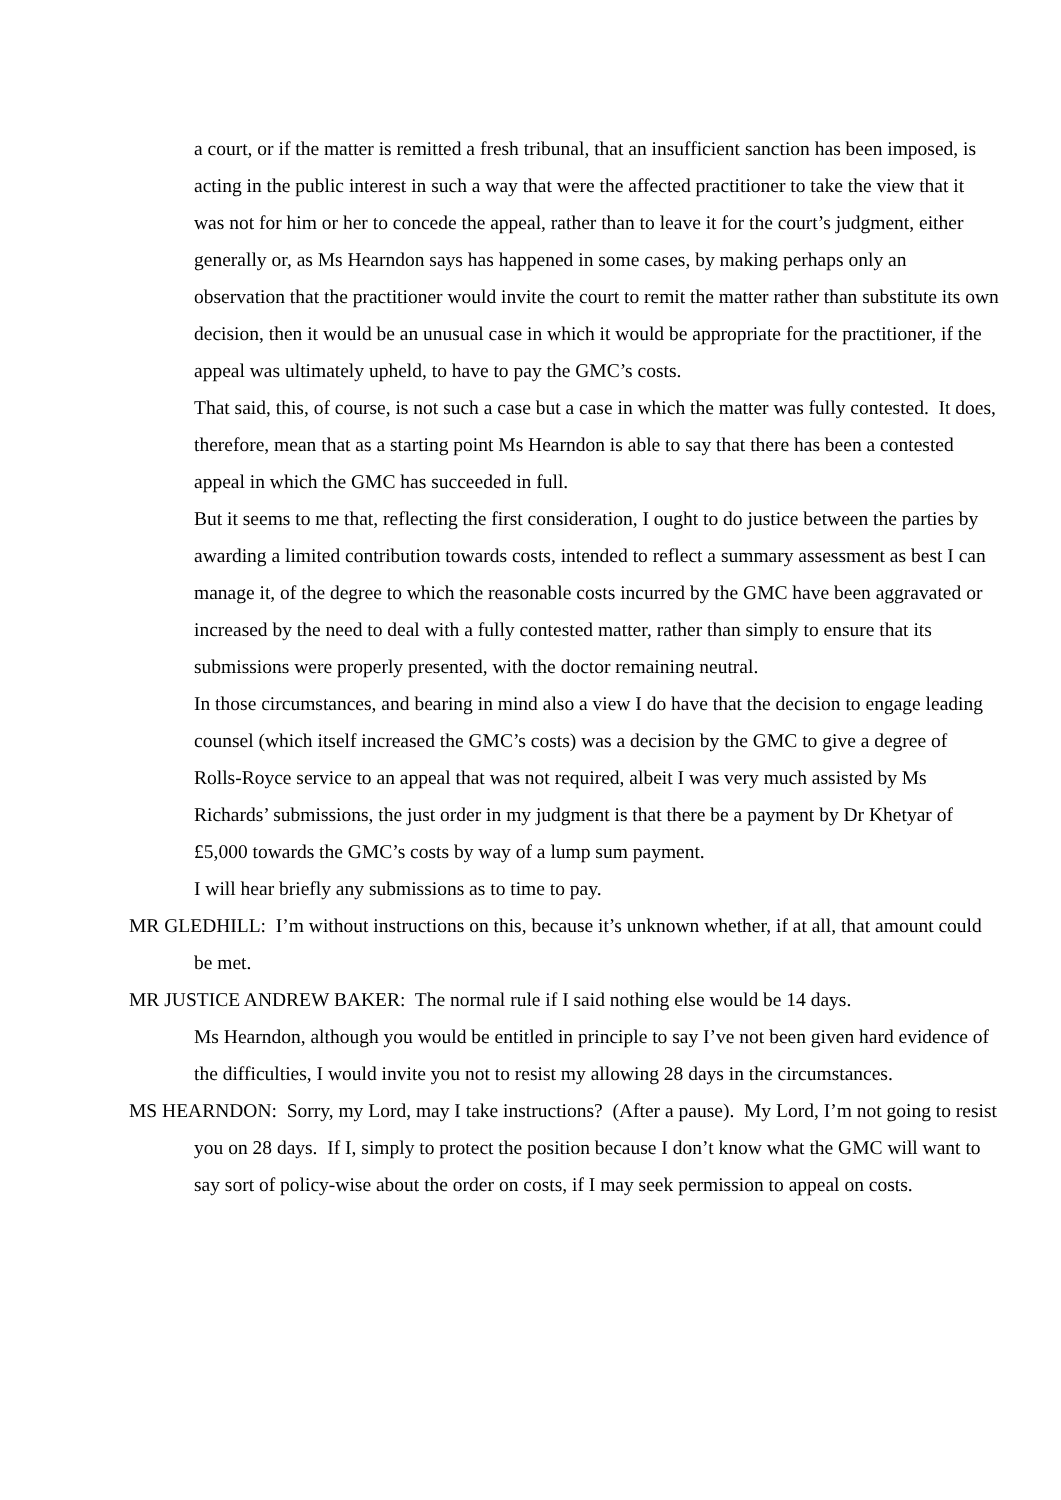a court, or if the matter is remitted a fresh tribunal, that an insufficient sanction has been imposed, is acting in the public interest in such a way that were the affected practitioner to take the view that it was not for him or her to concede the appeal, rather than to leave it for the court’s judgment, either generally or, as Ms Hearndon says has happened in some cases, by making perhaps only an observation that the practitioner would invite the court to remit the matter rather than substitute its own decision, then it would be an unusual case in which it would be appropriate for the practitioner, if the appeal was ultimately upheld, to have to pay the GMC’s costs.
That said, this, of course, is not such a case but a case in which the matter was fully contested. It does, therefore, mean that as a starting point Ms Hearndon is able to say that there has been a contested appeal in which the GMC has succeeded in full.
But it seems to me that, reflecting the first consideration, I ought to do justice between the parties by awarding a limited contribution towards costs, intended to reflect a summary assessment as best I can manage it, of the degree to which the reasonable costs incurred by the GMC have been aggravated or increased by the need to deal with a fully contested matter, rather than simply to ensure that its submissions were properly presented, with the doctor remaining neutral.
In those circumstances, and bearing in mind also a view I do have that the decision to engage leading counsel (which itself increased the GMC’s costs) was a decision by the GMC to give a degree of Rolls-Royce service to an appeal that was not required, albeit I was very much assisted by Ms Richards’ submissions, the just order in my judgment is that there be a payment by Dr Khetyar of £5,000 towards the GMC’s costs by way of a lump sum payment.
I will hear briefly any submissions as to time to pay.
MR GLEDHILL: I’m without instructions on this, because it’s unknown whether, if at all, that amount could be met.
MR JUSTICE ANDREW BAKER: The normal rule if I said nothing else would be 14 days.
Ms Hearndon, although you would be entitled in principle to say I’ve not been given hard evidence of the difficulties, I would invite you not to resist my allowing 28 days in the circumstances.
MS HEARNDON: Sorry, my Lord, may I take instructions? (After a pause). My Lord, I’m not going to resist you on 28 days. If I, simply to protect the position because I don’t know what the GMC will want to say sort of policy-wise about the order on costs, if I may seek permission to appeal on costs.